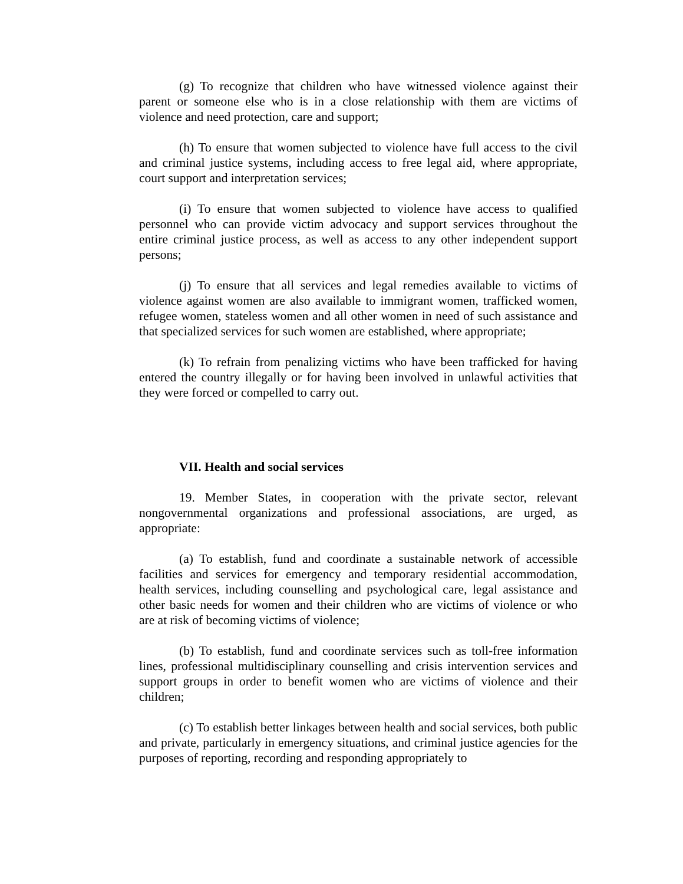(g) To recognize that children who have witnessed violence against their parent or someone else who is in a close relationship with them are victims of violence and need protection, care and support;
(h) To ensure that women subjected to violence have full access to the civil and criminal justice systems, including access to free legal aid, where appropriate, court support and interpretation services;
(i) To ensure that women subjected to violence have access to qualified personnel who can provide victim advocacy and support services throughout the entire criminal justice process, as well as access to any other independent support persons;
(j) To ensure that all services and legal remedies available to victims of violence against women are also available to immigrant women, trafficked women, refugee women, stateless women and all other women in need of such assistance and that specialized services for such women are established, where appropriate;
(k) To refrain from penalizing victims who have been trafficked for having entered the country illegally or for having been involved in unlawful activities that they were forced or compelled to carry out.
VII. Health and social services
19. Member States, in cooperation with the private sector, relevant nongovernmental organizations and professional associations, are urged, as appropriate:
(a) To establish, fund and coordinate a sustainable network of accessible facilities and services for emergency and temporary residential accommodation, health services, including counselling and psychological care, legal assistance and other basic needs for women and their children who are victims of violence or who are at risk of becoming victims of violence;
(b) To establish, fund and coordinate services such as toll-free information lines, professional multidisciplinary counselling and crisis intervention services and support groups in order to benefit women who are victims of violence and their children;
(c) To establish better linkages between health and social services, both public and private, particularly in emergency situations, and criminal justice agencies for the purposes of reporting, recording and responding appropriately to